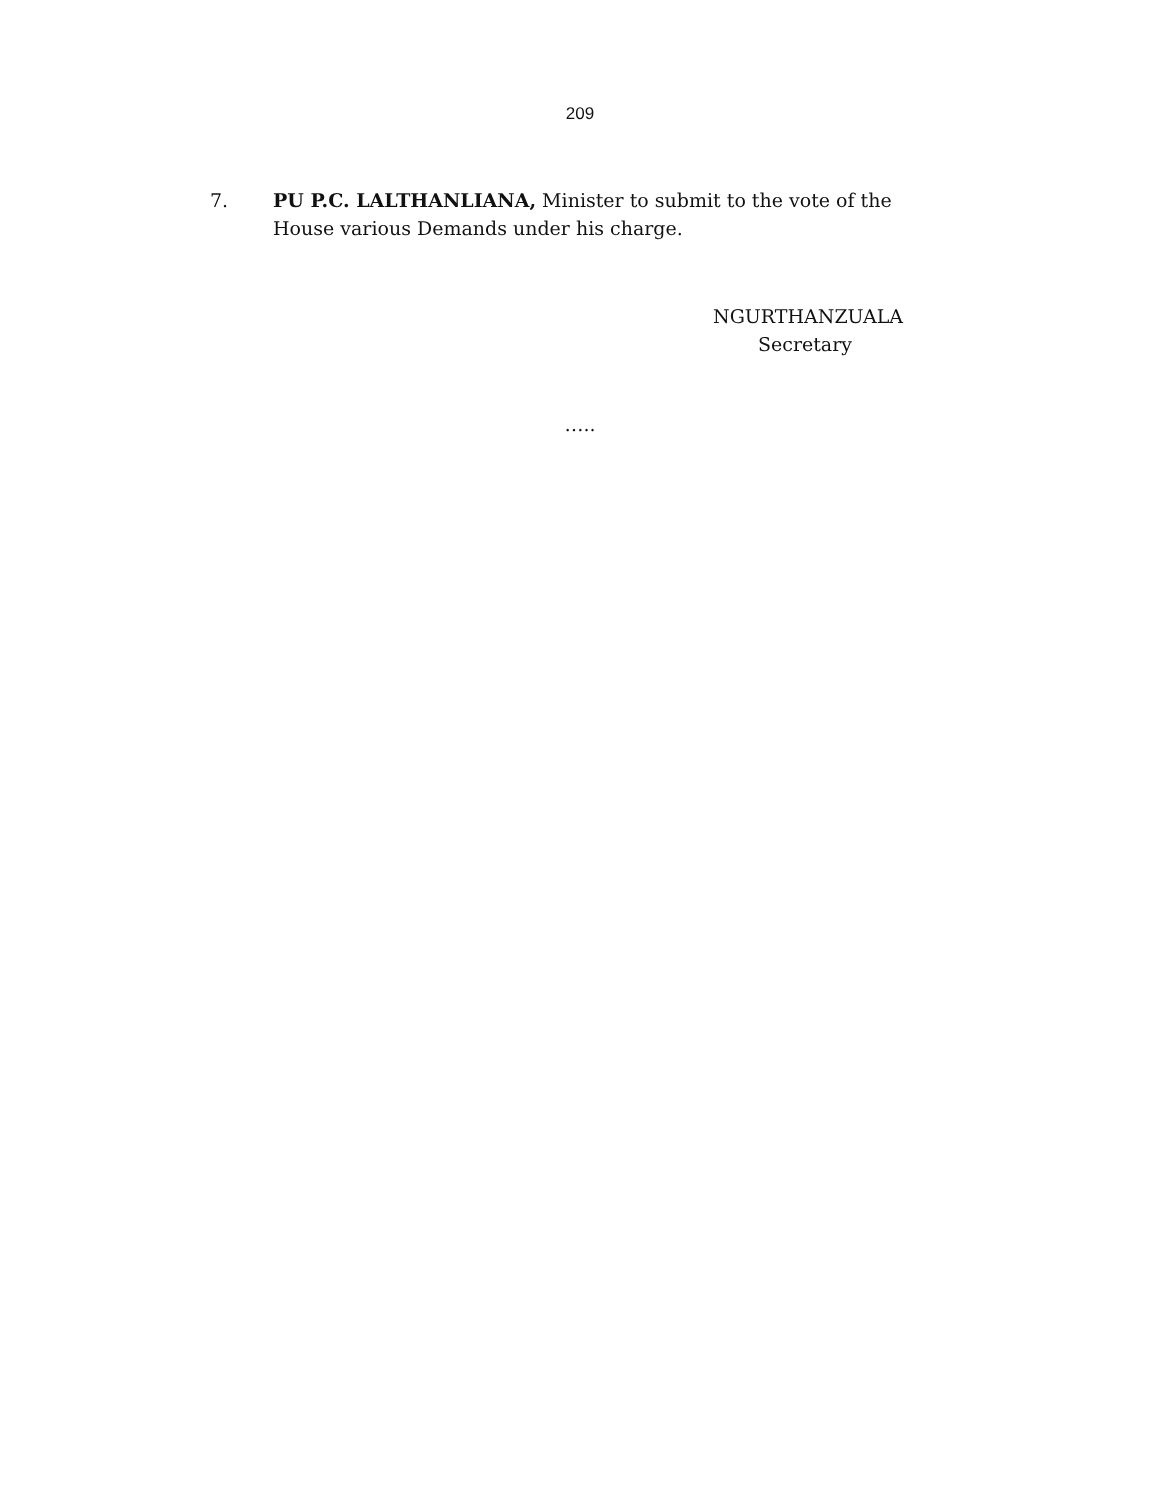209
7. PU P.C. LALTHANLIANA, Minister to submit to the vote of the House various Demands under his charge.
NGURTHANZUALA
Secretary
…..